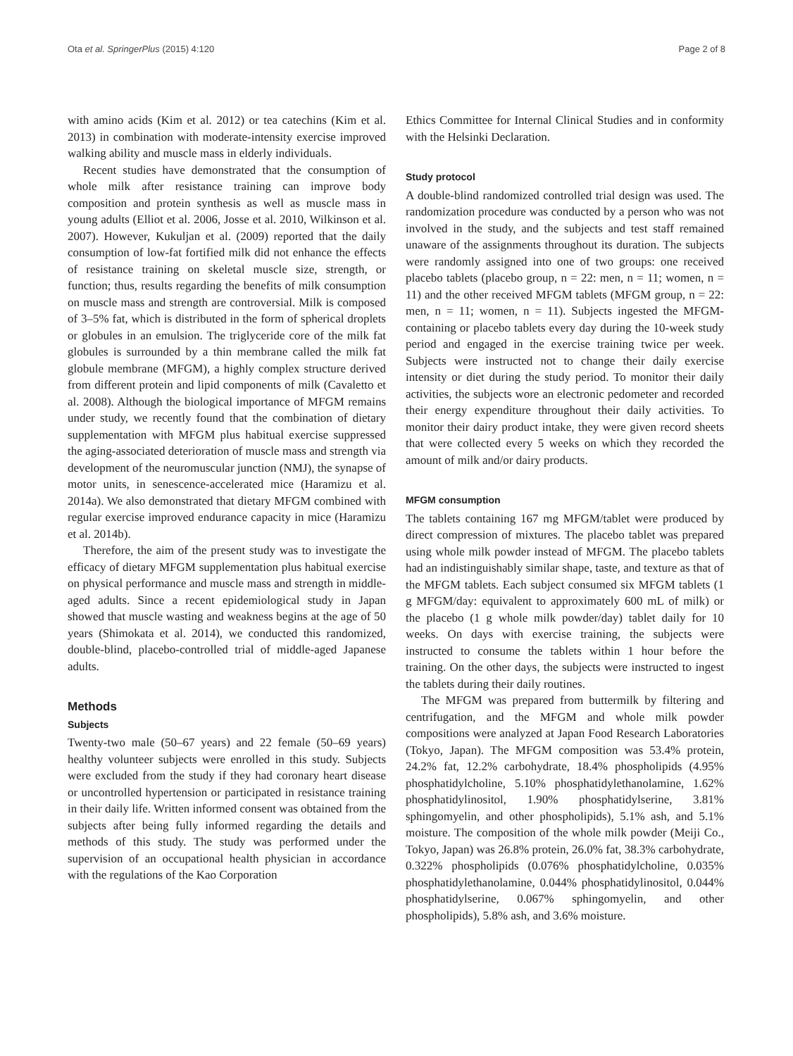Ota et al. SpringerPlus (2015) 4:120 Page 2 of 8
with amino acids (Kim et al. 2012) or tea catechins (Kim et al. 2013) in combination with moderate-intensity exercise improved walking ability and muscle mass in elderly individuals.
Recent studies have demonstrated that the consumption of whole milk after resistance training can improve body composition and protein synthesis as well as muscle mass in young adults (Elliot et al. 2006, Josse et al. 2010, Wilkinson et al. 2007). However, Kukuljan et al. (2009) reported that the daily consumption of low-fat fortified milk did not enhance the effects of resistance training on skeletal muscle size, strength, or function; thus, results regarding the benefits of milk consumption on muscle mass and strength are controversial. Milk is composed of 3–5% fat, which is distributed in the form of spherical droplets or globules in an emulsion. The triglyceride core of the milk fat globules is surrounded by a thin membrane called the milk fat globule membrane (MFGM), a highly complex structure derived from different protein and lipid components of milk (Cavaletto et al. 2008). Although the biological importance of MFGM remains under study, we recently found that the combination of dietary supplementation with MFGM plus habitual exercise suppressed the aging-associated deterioration of muscle mass and strength via development of the neuromuscular junction (NMJ), the synapse of motor units, in senescence-accelerated mice (Haramizu et al. 2014a). We also demonstrated that dietary MFGM combined with regular exercise improved endurance capacity in mice (Haramizu et al. 2014b).
Therefore, the aim of the present study was to investigate the efficacy of dietary MFGM supplementation plus habitual exercise on physical performance and muscle mass and strength in middle-aged adults. Since a recent epidemiological study in Japan showed that muscle wasting and weakness begins at the age of 50 years (Shimokata et al. 2014), we conducted this randomized, double-blind, placebo-controlled trial of middle-aged Japanese adults.
Methods
Subjects
Twenty-two male (50–67 years) and 22 female (50–69 years) healthy volunteer subjects were enrolled in this study. Subjects were excluded from the study if they had coronary heart disease or uncontrolled hypertension or participated in resistance training in their daily life. Written informed consent was obtained from the subjects after being fully informed regarding the details and methods of this study. The study was performed under the supervision of an occupational health physician in accordance with the regulations of the Kao Corporation
Ethics Committee for Internal Clinical Studies and in conformity with the Helsinki Declaration.
Study protocol
A double-blind randomized controlled trial design was used. The randomization procedure was conducted by a person who was not involved in the study, and the subjects and test staff remained unaware of the assignments throughout its duration. The subjects were randomly assigned into one of two groups: one received placebo tablets (placebo group, n = 22: men, n = 11; women, n = 11) and the other received MFGM tablets (MFGM group, n = 22: men, n = 11; women, n = 11). Subjects ingested the MFGM-containing or placebo tablets every day during the 10-week study period and engaged in the exercise training twice per week. Subjects were instructed not to change their daily exercise intensity or diet during the study period. To monitor their daily activities, the subjects wore an electronic pedometer and recorded their energy expenditure throughout their daily activities. To monitor their dairy product intake, they were given record sheets that were collected every 5 weeks on which they recorded the amount of milk and/or dairy products.
MFGM consumption
The tablets containing 167 mg MFGM/tablet were produced by direct compression of mixtures. The placebo tablet was prepared using whole milk powder instead of MFGM. The placebo tablets had an indistinguishably similar shape, taste, and texture as that of the MFGM tablets. Each subject consumed six MFGM tablets (1 g MFGM/day: equivalent to approximately 600 mL of milk) or the placebo (1 g whole milk powder/day) tablet daily for 10 weeks. On days with exercise training, the subjects were instructed to consume the tablets within 1 hour before the training. On the other days, the subjects were instructed to ingest the tablets during their daily routines.
The MFGM was prepared from buttermilk by filtering and centrifugation, and the MFGM and whole milk powder compositions were analyzed at Japan Food Research Laboratories (Tokyo, Japan). The MFGM composition was 53.4% protein, 24.2% fat, 12.2% carbohydrate, 18.4% phospholipids (4.95% phosphatidylcholine, 5.10% phosphatidylethanolamine, 1.62% phosphatidylinositol, 1.90% phosphatidylserine, 3.81% sphingomyelin, and other phospholipids), 5.1% ash, and 5.1% moisture. The composition of the whole milk powder (Meiji Co., Tokyo, Japan) was 26.8% protein, 26.0% fat, 38.3% carbohydrate, 0.322% phospholipids (0.076% phosphatidylcholine, 0.035% phosphatidylethanolamine, 0.044% phosphatidylinositol, 0.044% phosphatidylserine, 0.067% sphingomyelin, and other phospholipids), 5.8% ash, and 3.6% moisture.